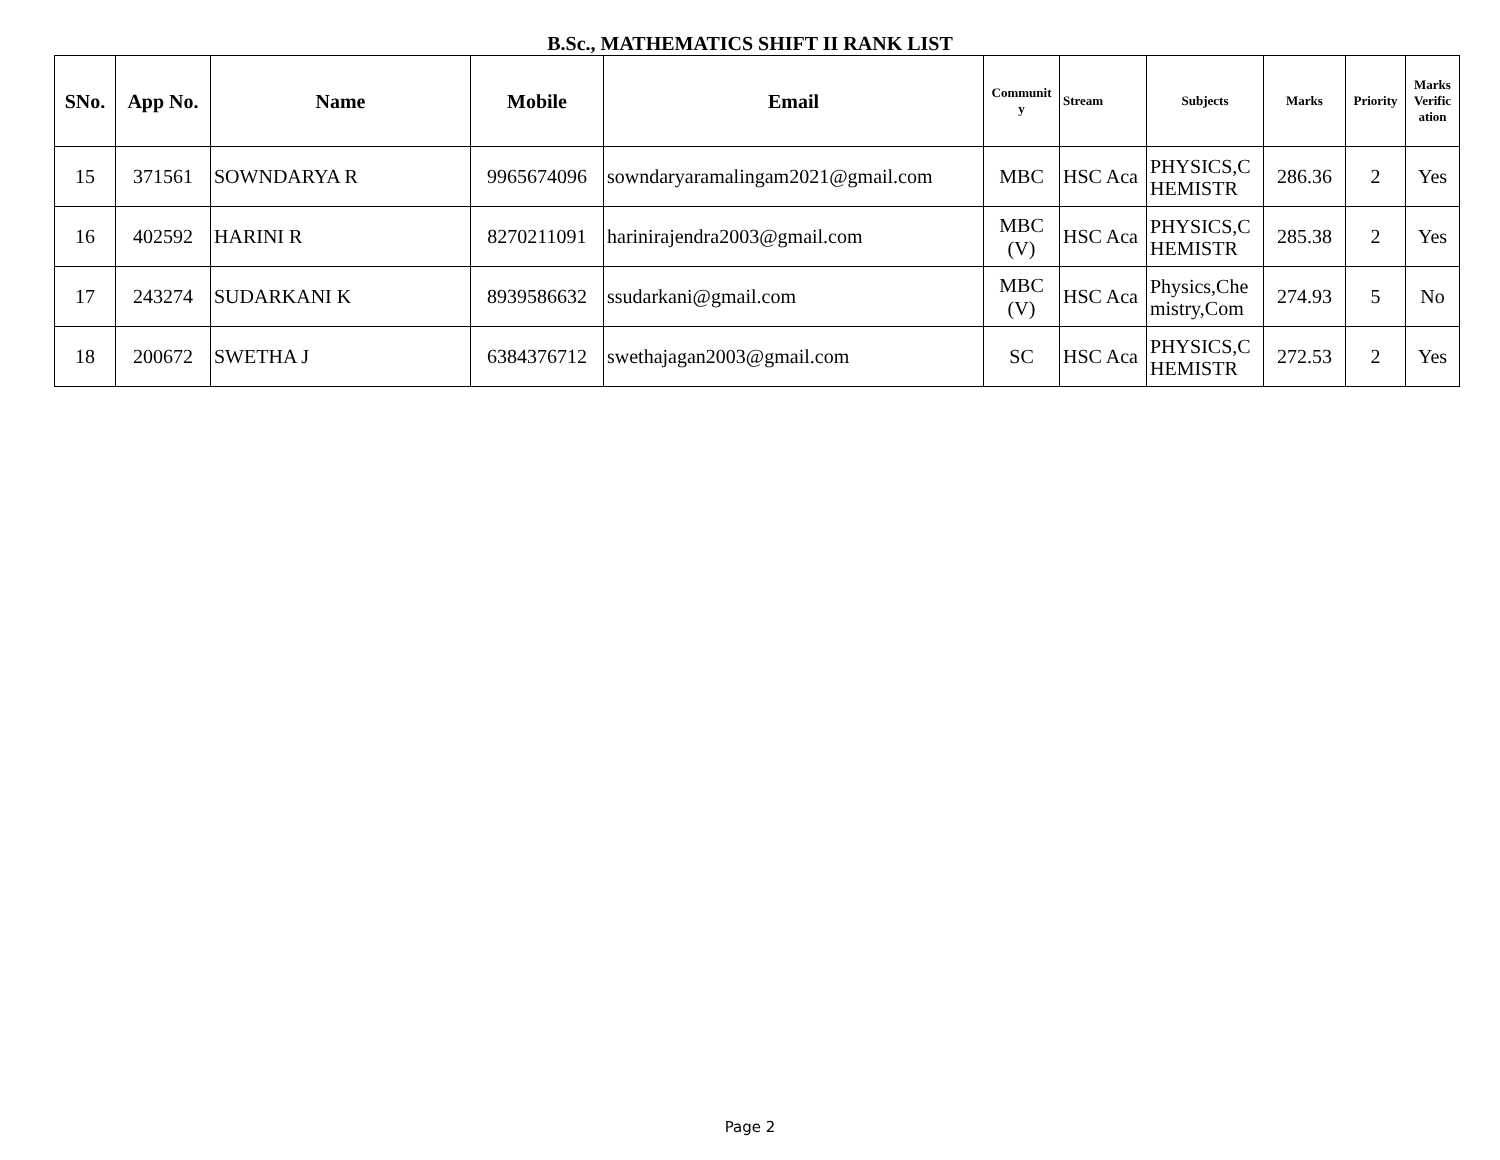B.Sc., MATHEMATICS SHIFT II RANK LIST
| SNo. | App No. | Name | Mobile | Email | Communit y | Stream | Subjects | Marks | Priority | Marks Verific ation |
| --- | --- | --- | --- | --- | --- | --- | --- | --- | --- | --- |
| 15 | 371561 | SOWNDARYA R | 9965674096 | sowndaryaramalingam2021@gmail.com | MBC | HSC Aca | PHYSICS,C HEMISTR | 286.36 | 2 | Yes |
| 16 | 402592 | HARINI R | 8270211091 | harinirajendra2003@gmail.com | MBC (V) | HSC Aca | PHYSICS,C HEMISTR | 285.38 | 2 | Yes |
| 17 | 243274 | SUDARKANI K | 8939586632 | ssudarkani@gmail.com | MBC (V) | HSC Aca | Physics,Che mistry,Com | 274.93 | 5 | No |
| 18 | 200672 | SWETHA J | 6384376712 | swethajagan2003@gmail.com | SC | HSC Aca | PHYSICS,C HEMISTR | 272.53 | 2 | Yes |
Page 2